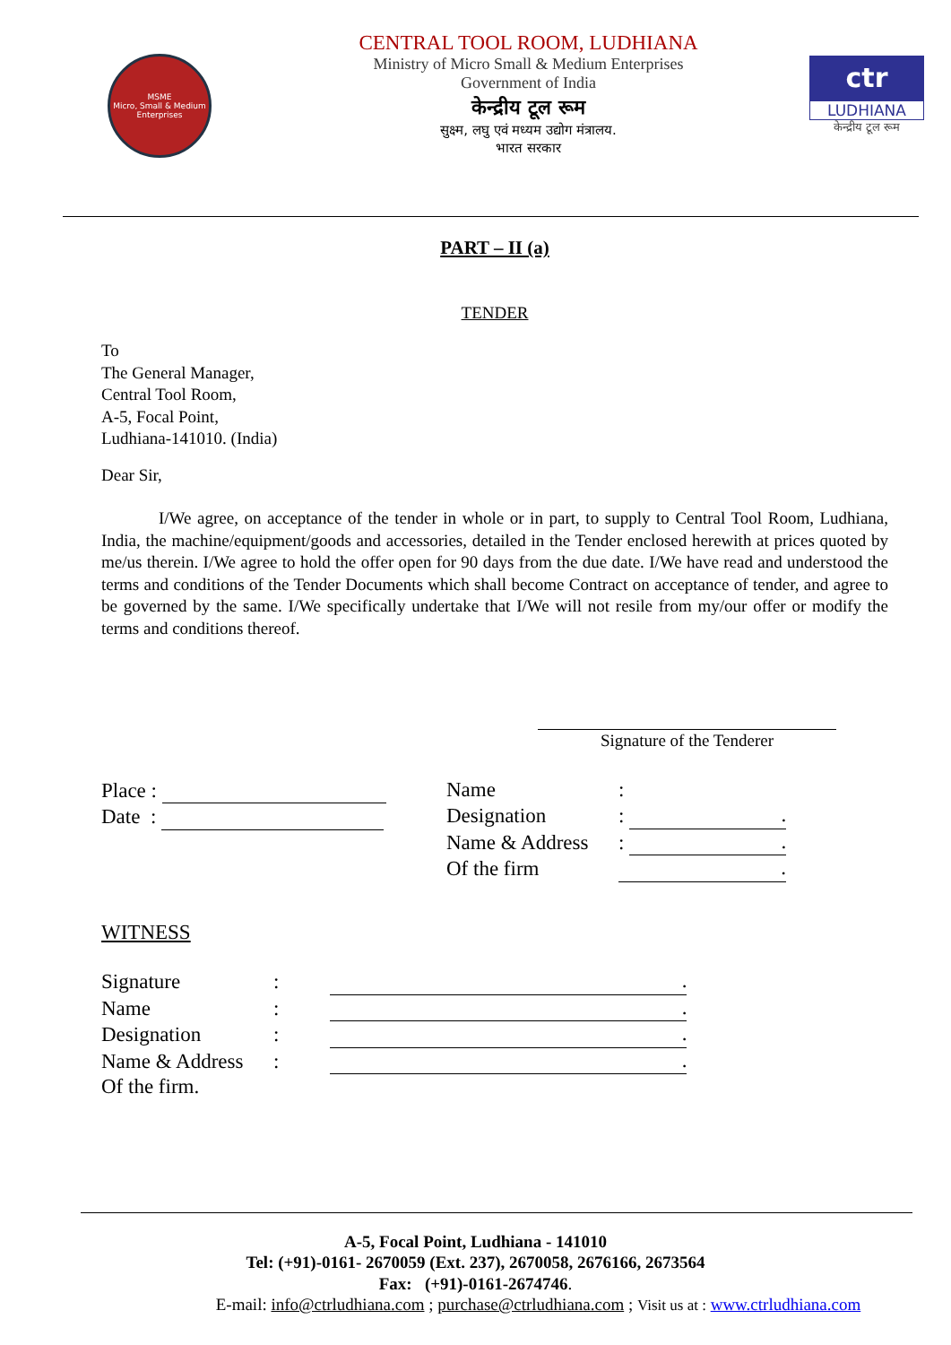MSME
Micro, Small & Medium Enterprises
CENTRAL TOOL ROOM, LUDHIANA
Ministry of Micro Small & Medium Enterprises
Government of India
केन्द्रीय टूल रूम
सुक्ष्म, लघु एवं मध्यम उद्योग मंत्रालय.
भारत सरकार
ctr
LUDHIANA
केन्द्रीय टूल रूम
PART – II (a)
TENDER
To
The General Manager,
Central Tool Room,
A-5, Focal Point,
Ludhiana-141010. (India)
Dear Sir,
I/We agree, on acceptance of the tender in whole or in part, to supply to Central Tool Room, Ludhiana, India, the machine/equipment/goods and accessories, detailed in the Tender enclosed herewith at prices quoted by me/us therein. I/We agree to hold the offer open for 90 days from the due date. I/We have read and understood the terms and conditions of the Tender Documents which shall become Contract on acceptance of tender, and agree to be governed by the same. I/We specifically undertake that I/We will not resile from my/our offer or modify the terms and conditions thereof.
Signature of the Tenderer
Place :
Date :
Name:
Designation: .
Name & Address: .
Of the firm.
WITNESS
Signature:.
Name:.
Designation:.
Name & Address:.
Of the firm.
A-5, Focal Point, Ludhiana - 141010
Tel: (+91)-0161- 2670059 (Ext. 237), 2670058, 2676166, 2673564
Fax: (+91)-0161-2674746.
E-mail: info@ctrludhiana.com ; purchase@ctrludhiana.com ; Visit us at : www.ctrludhiana.com